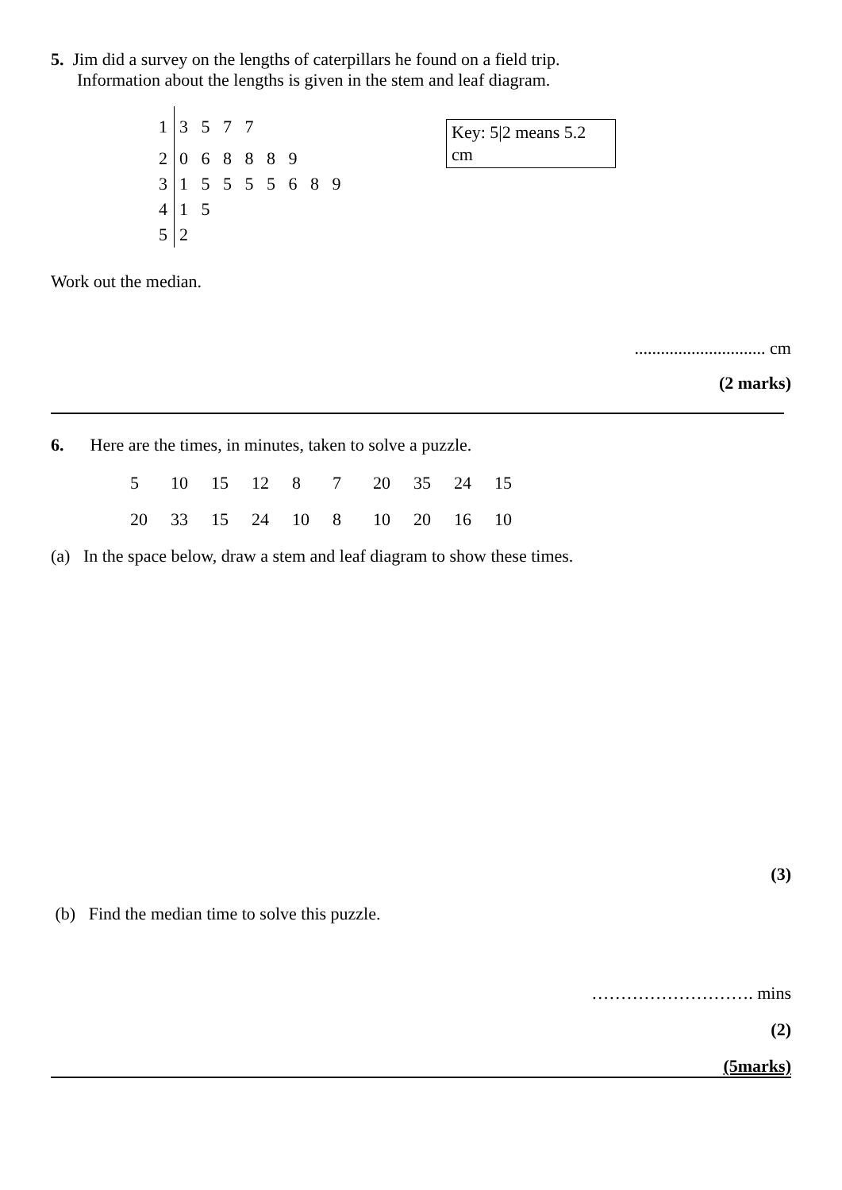5. Jim did a survey on the lengths of caterpillars he found on a field trip.
Information about the lengths is given in the stem and leaf diagram.
Key: 5|2 means 5.2 cm
| 1 | 3 5 7 7 |
| 2 | 0 6 8 8 8 9 |
| 3 | 1 5 5 5 5 6 8 9 |
| 4 | 1 5 |
| 5 | 2 |
Work out the median.
.............................. cm
(2 marks)
6. Here are the times, in minutes, taken to solve a puzzle.
| 5 | 10 | 15 | 12 | 8 | 7 | 20 | 35 | 24 | 15 |
| 20 | 33 | 15 | 24 | 10 | 8 | 10 | 20 | 16 | 10 |
(a) In the space below, draw a stem and leaf diagram to show these times.
(3)
(b) Find the median time to solve this puzzle.
………………………. mins
(2)
(5marks)